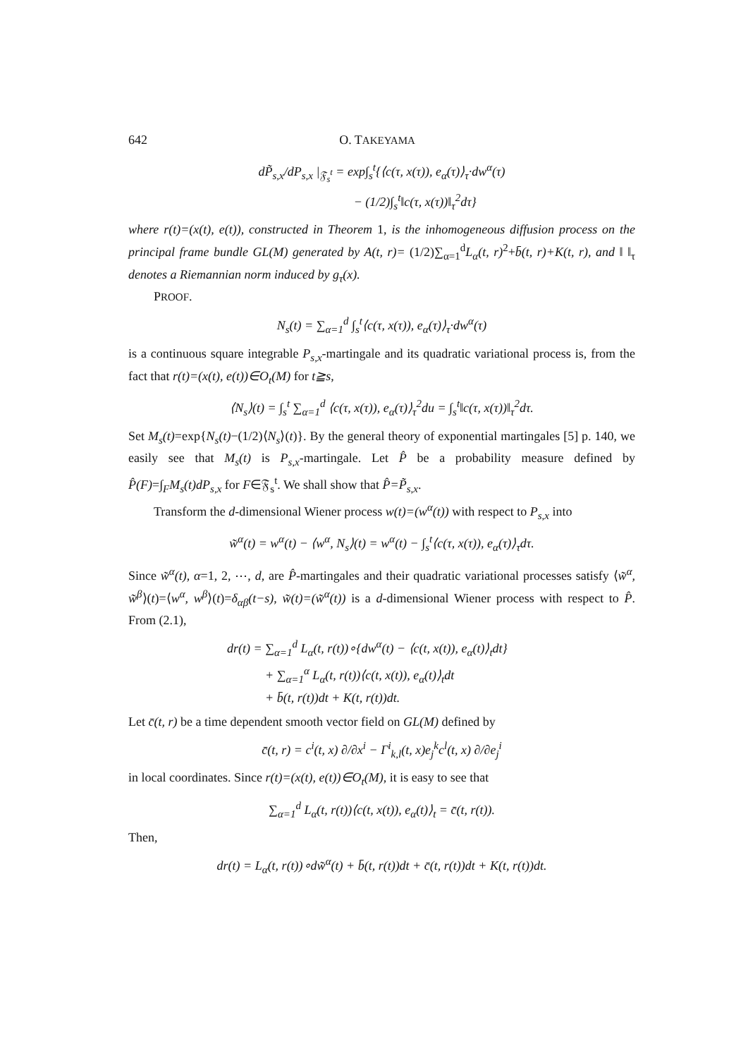642 O. TAKEYAMA
dP̃<sub>s,x</sub>/dP<sub>s,x</sub> |<sub>𝔉<sub>s</sub><sup>t</sup></sub> = exp∫<sub>s</sub><sup>t</sup>{⟨c(τ, x(τ)), e<sub>α</sub>(τ)⟩<sub>τ</sub>·dw<sup>α</sup>(τ)
− (1/2)∫<sub>s</sub><sup>t</sup>‖c(τ, x(τ))‖<sub>τ</sub><sup>2</sup>dτ}
where r(t)=(x(t), e(t)), constructed in Theorem 1, is the inhomogeneous diffusion process on the principal frame bundle GL(M) generated by A(t, r)= (1/2)∑<sub>α=1</sub><sup>d</sup>L<sub>α</sub>(t, r)<sup>2</sup>+b̄(t, r)+K(t, r), and ‖ ‖<sub>τ</sub> denotes a Riemannian norm induced by g<sub>τ</sub>(x).
PROOF.
N<sub>s</sub>(t) = ∑<sub>α=1</sub><sup>d</sup> ∫<sub>s</sub><sup>t</sup>⟨c(τ, x(τ)), e<sub>α</sub>(τ)⟩<sub>τ</sub>·dw<sup>α</sup>(τ)
is a continuous square integrable P<sub>s,x</sub>-martingale and its quadratic variational process is, from the fact that r(t)=(x(t), e(t))∈O<sub>t</sub>(M) for t≧s,
⟨N<sub>s</sub>⟩(t) = ∫<sub>s</sub><sup>t</sup> ∑<sub>α=1</sub><sup>d</sup> ⟨c(τ, x(τ)), e<sub>α</sub>(τ)⟩<sub>τ</sub><sup>2</sup>du = ∫<sub>s</sub><sup>t</sup>‖c(τ, x(τ))‖<sub>τ</sub><sup>2</sup>dτ.
Set M<sub>s</sub>(t)=exp{N<sub>s</sub>(t)−(1/2)⟨N<sub>s</sub>⟩(t)}. By the general theory of exponential martingales [5] p. 140, we easily see that M<sub>s</sub>(t) is P<sub>s,x</sub>-martingale. Let P̂ be a probability measure defined by P̂(F)=∫<sub>F</sub>M<sub>s</sub>(t)dP<sub>s,x</sub> for F∈𝔉<sub>s</sub><sup>t</sup>. We shall show that P̂=P̃<sub>s,x</sub>.
Transform the d-dimensional Wiener process w(t)=(w<sup>α</sup>(t)) with respect to P<sub>s,x</sub> into
w̃<sup>α</sup>(t) = w<sup>α</sup>(t) − ⟨w<sup>α</sup>, N<sub>s</sub>⟩(t) = w<sup>α</sup>(t) − ∫<sub>s</sub><sup>t</sup>⟨c(τ, x(τ)), e<sub>α</sub>(τ)⟩<sub>τ</sub>dτ.
Since w̃<sup>α</sup>(t), α=1, 2, ⋯, d, are P̂-martingales and their quadratic variational processes satisfy ⟨w̃<sup>α</sup>, w̃<sup>β</sup>⟩(t)=⟨w<sup>α</sup>, w<sup>β</sup>⟩(t)=δ<sub>αβ</sub>(t−s), w̃(t)=(w̃<sup>α</sup>(t)) is a d-dimensional Wiener process with respect to P̂. From (2.1),
dr(t) = ∑<sub>α=1</sub><sup>d</sup> L<sub>α</sub>(t, r(t))∘{dw<sup>α</sup>(t) − ⟨c(t, x(t)), e<sub>α</sub>(t)⟩<sub>t</sub>dt}
+ ∑<sub>α=1</sub><sup>α</sup> L<sub>α</sub>(t, r(t))⟨c(t, x(t)), e<sub>α</sub>(t)⟩<sub>t</sub>dt
+ b̄(t, r(t))dt + K(t, r(t))dt.
Let c̄(t, r) be a time dependent smooth vector field on GL(M) defined by
c̄(t, r) = c<sup>i</sup>(t, x) ∂/∂x<sup>i</sup> − Γ<sup>i</sup><sub>k,l</sub>(t, x)e<sub>j</sub><sup>k</sup>c<sup>l</sup>(t, x) ∂/∂e<sub>j</sub><sup>i</sup>
in local coordinates. Since r(t)=(x(t), e(t))∈O<sub>t</sub>(M), it is easy to see that
∑<sub>α=1</sub><sup>d</sup> L<sub>α</sub>(t, r(t))⟨c(t, x(t)), e<sub>α</sub>(t)⟩<sub>t</sub> = c̄(t, r(t)).
Then,
dr(t) = L<sub>α</sub>(t, r(t))∘dw̃<sup>α</sup>(t) + b̄(t, r(t))dt + c̄(t, r(t))dt + K(t, r(t))dt.